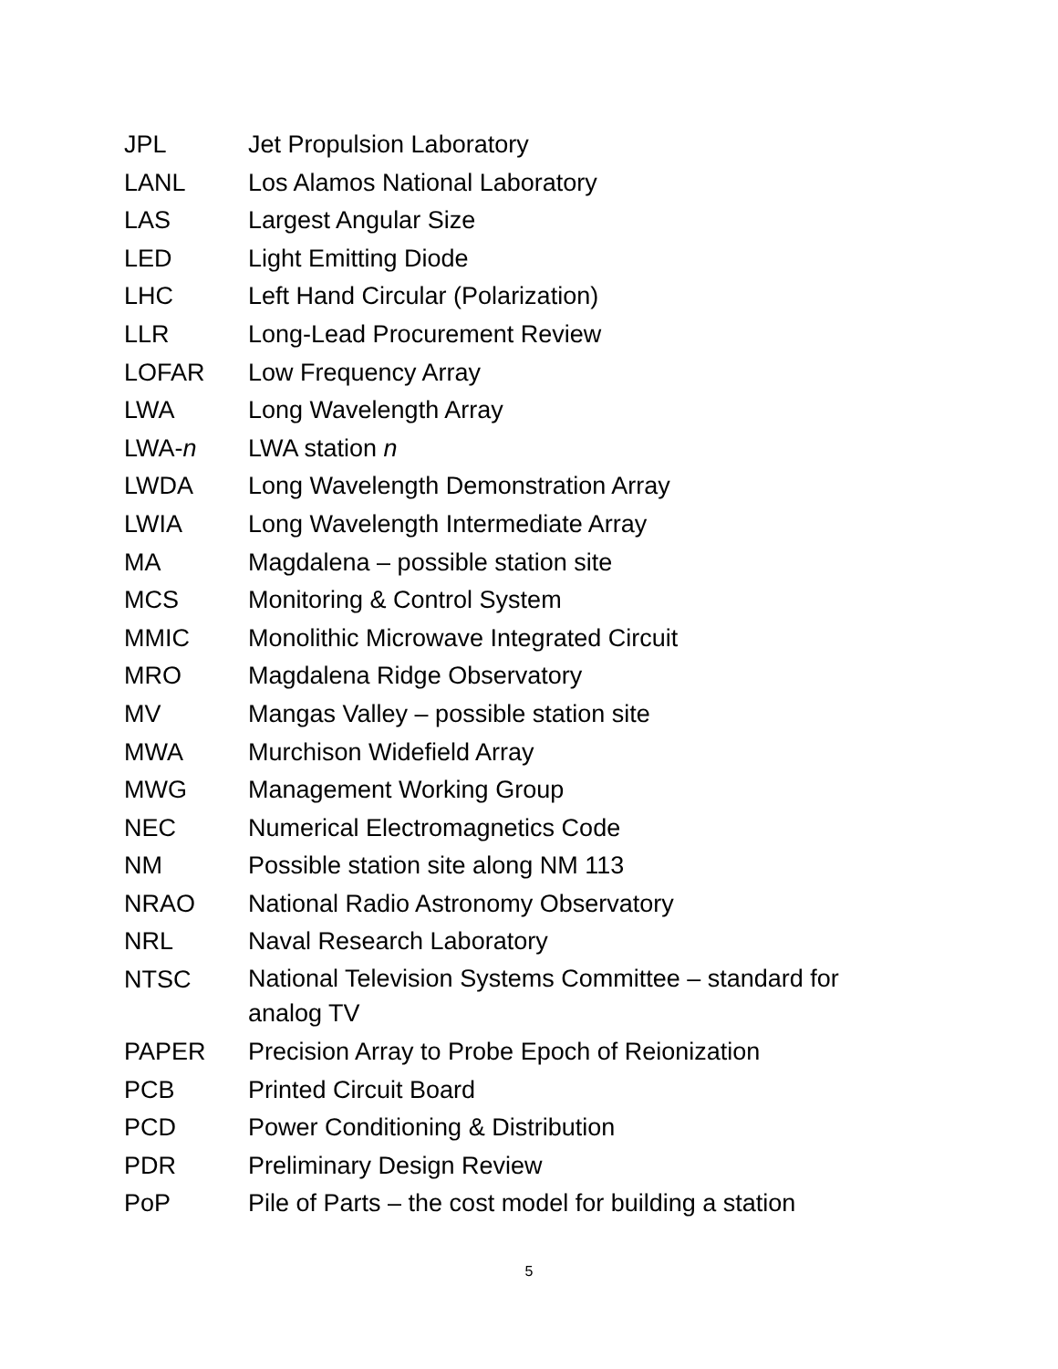| JPL | Jet Propulsion Laboratory |
| LANL | Los Alamos National Laboratory |
| LAS | Largest Angular Size |
| LED | Light Emitting Diode |
| LHC | Left Hand Circular (Polarization) |
| LLR | Long-Lead Procurement Review |
| LOFAR | Low Frequency Array |
| LWA | Long Wavelength Array |
| LWA- n | LWA station n |
| LWDA | Long Wavelength Demonstration Array |
| LWIA | Long Wavelength Intermediate Array |
| MA | Magdalena – possible station site |
| MCS | Monitoring & Control System |
| MMIC | Monolithic Microwave Integrated Circuit |
| MRO | Magdalena Ridge Observatory |
| MV | Mangas Valley – possible station site |
| MWA | Murchison Widefield Array |
| MWG | Management Working Group |
| NEC | Numerical Electromagnetics Code |
| NM | Possible station site along NM 113 |
| NRAO | National Radio Astronomy Observatory |
| NRL | Naval Research Laboratory |
| NTSC | National Television Systems Committee – standard for analog TV |
| PAPER | Precision Array to Probe Epoch of Reionization |
| PCB | Printed Circuit Board |
| PCD | Power Conditioning & Distribution |
| PDR | Preliminary Design Review |
| PoP | Pile of Parts – the cost model for building a station |
5